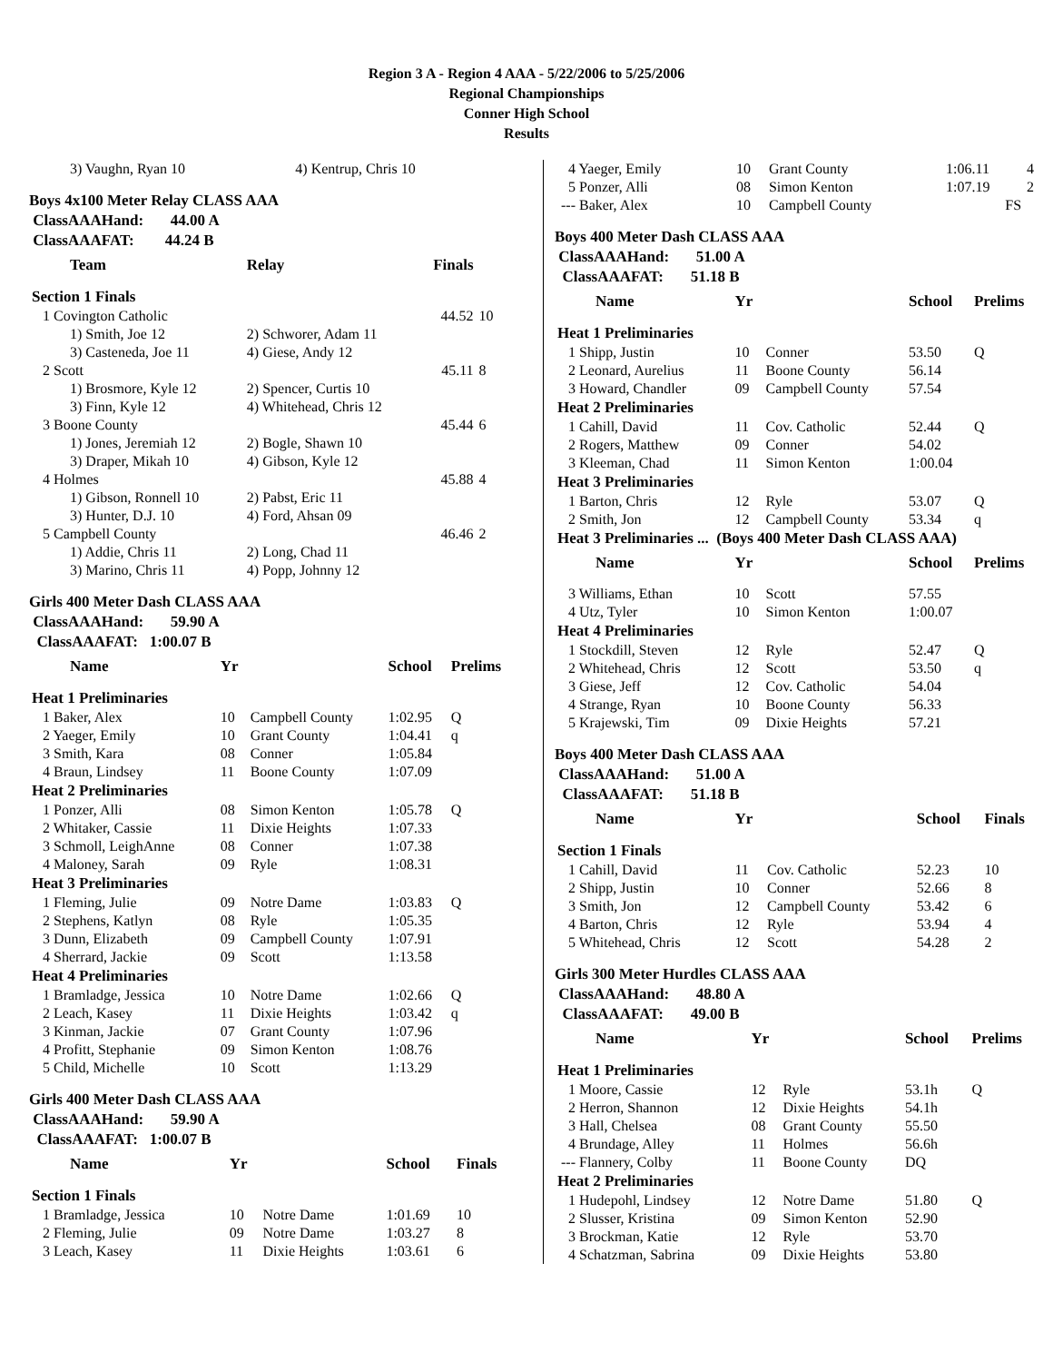Region 3 A - Region 4 AAA - 5/22/2006 to 5/25/2006
Regional Championships
Conner High School
Results
| 3) Vaughn, Ryan 10 | 4) Kentrup, Chris 10 |
Boys 4x100 Meter Relay CLASS AAA
ClassAAAHand: 44.00 A
ClassAAAFAT: 44.24 B
| Team | Relay | Finals | |
| --- | --- | --- | --- |
| Section 1 Finals | | | |
| 1 Covington Catholic | | 44.52 | 10 |
| 1) Smith, Joe 12 | 2) Schworer, Adam 11 | | |
| 3) Casteneda, Joe 11 | 4) Giese, Andy 12 | | |
| 2 Scott | | 45.11 | 8 |
| 1) Brosmore, Kyle 12 | 2) Spencer, Curtis 10 | | |
| 3) Finn, Kyle 12 | 4) Whitehead, Chris 12 | | |
| 3 Boone County | | 45.44 | 6 |
| 1) Jones, Jeremiah 12 | 2) Bogle, Shawn 10 | | |
| 3) Draper, Mikah 10 | 4) Gibson, Kyle 12 | | |
| 4 Holmes | | 45.88 | 4 |
| 1) Gibson, Ronnell 10 | 2) Pabst, Eric 11 | | |
| 3) Hunter, D.J. 10 | 4) Ford, Ahsan 09 | | |
| 5 Campbell County | | 46.46 | 2 |
| 1) Addie, Chris 11 | 2) Long, Chad 11 | | |
| 3) Marino, Chris 11 | 4) Popp, Johnny 12 | | |
Girls 400 Meter Dash CLASS AAA
ClassAAAHand: 59.90 A
ClassAAAFAT: 1:00.07 B
| Name | Yr | | School | Prelims |
| --- | --- | --- | --- | --- |
| Heat 1 Preliminaries | | | | |
| 1 Baker, Alex | 10 | Campbell County | 1:02.95 | Q |
| 2 Yaeger, Emily | 10 | Grant County | 1:04.41 | q |
| 3 Smith, Kara | 08 | Conner | 1:05.84 | |
| 4 Braun, Lindsey | 11 | Boone County | 1:07.09 | |
| Heat 2 Preliminaries | | | | |
| 1 Ponzer, Alli | 08 | Simon Kenton | 1:05.78 | Q |
| 2 Whitaker, Cassie | 11 | Dixie Heights | 1:07.33 | |
| 3 Schmoll, LeighAnne | 08 | Conner | 1:07.38 | |
| 4 Maloney, Sarah | 09 | Ryle | 1:08.31 | |
| Heat 3 Preliminaries | | | | |
| 1 Fleming, Julie | 09 | Notre Dame | 1:03.83 | Q |
| 2 Stephens, Katlyn | 08 | Ryle | 1:05.35 | |
| 3 Dunn, Elizabeth | 09 | Campbell County | 1:07.91 | |
| 4 Sherrard, Jackie | 09 | Scott | 1:13.58 | |
| Heat 4 Preliminaries | | | | |
| 1 Bramladge, Jessica | 10 | Notre Dame | 1:02.66 | Q |
| 2 Leach, Kasey | 11 | Dixie Heights | 1:03.42 | q |
| 3 Kinman, Jackie | 07 | Grant County | 1:07.96 | |
| 4 Profitt, Stephanie | 09 | Simon Kenton | 1:08.76 | |
| 5 Child, Michelle | 10 | Scott | 1:13.29 | |
Girls 400 Meter Dash CLASS AAA
ClassAAAHand: 59.90 A
ClassAAAFAT: 1:00.07 B
| Name | Yr | | School | Finals |
| --- | --- | --- | --- | --- |
| Section 1 Finals | | | | |
| 1 Bramladge, Jessica | 10 | Notre Dame | 1:01.69 | 10 |
| 2 Fleming, Julie | 09 | Notre Dame | 1:03.27 | 8 |
| 3 Leach, Kasey | 11 | Dixie Heights | 1:03.61 | 6 |
| 4 Yaeger, Emily | 10 | Grant County | 1:06.11 | 4 |
| 5 Ponzer, Alli | 08 | Simon Kenton | 1:07.19 | 2 |
| --- Baker, Alex | 10 | Campbell County | FS | |
Boys 400 Meter Dash CLASS AAA
ClassAAAHand: 51.00 A
ClassAAAFAT: 51.18 B
| Name | Yr | | School | Prelims |
| --- | --- | --- | --- | --- |
| Heat 1 Preliminaries | | | | |
| 1 Shipp, Justin | 10 | Conner | 53.50 | Q |
| 2 Leonard, Aurelius | 11 | Boone County | 56.14 | |
| 3 Howard, Chandler | 09 | Campbell County | 57.54 | |
| Heat 2 Preliminaries | | | | |
| 1 Cahill, David | 11 | Cov. Catholic | 52.44 | Q |
| 2 Rogers, Matthew | 09 | Conner | 54.02 | |
| 3 Kleeman, Chad | 11 | Simon Kenton | 1:00.04 | |
| Heat 3 Preliminaries | | | | |
| 1 Barton, Chris | 12 | Ryle | 53.07 | Q |
| 2 Smith, Jon | 12 | Campbell County | 53.34 | q |
| Heat 3 Preliminaries ... (Boys 400 Meter Dash CLASS AAA) | | | | |
| Name | Yr | | School | Prelims |
| 3 Williams, Ethan | 10 | Scott | 57.55 | |
| 4 Utz, Tyler | 10 | Simon Kenton | 1:00.07 | |
| Heat 4 Preliminaries | | | | |
| 1 Stockdill, Steven | 12 | Ryle | 52.47 | Q |
| 2 Whitehead, Chris | 12 | Scott | 53.50 | q |
| 3 Giese, Jeff | 12 | Cov. Catholic | 54.04 | |
| 4 Strange, Ryan | 10 | Boone County | 56.33 | |
| 5 Krajewski, Tim | 09 | Dixie Heights | 57.21 | |
Boys 400 Meter Dash CLASS AAA
ClassAAAHand: 51.00 A
ClassAAAFAT: 51.18 B
| Name | Yr | | School | Finals |
| --- | --- | --- | --- | --- |
| Section 1 Finals | | | | |
| 1 Cahill, David | 11 | Cov. Catholic | 52.23 | 10 |
| 2 Shipp, Justin | 10 | Conner | 52.66 | 8 |
| 3 Smith, Jon | 12 | Campbell County | 53.42 | 6 |
| 4 Barton, Chris | 12 | Ryle | 53.94 | 4 |
| 5 Whitehead, Chris | 12 | Scott | 54.28 | 2 |
Girls 300 Meter Hurdles CLASS AAA
ClassAAAHand: 48.80 A
ClassAAAFAT: 49.00 B
| Name | Yr | | School | Prelims |
| --- | --- | --- | --- | --- |
| Heat 1 Preliminaries | | | | |
| 1 Moore, Cassie | 12 | Ryle | 53.1h | Q |
| 2 Herron, Shannon | 12 | Dixie Heights | 54.1h | |
| 3 Hall, Chelsea | 08 | Grant County | 55.50 | |
| 4 Brundage, Alley | 11 | Holmes | 56.6h | |
| --- Flannery, Colby | 11 | Boone County | DQ | |
| Heat 2 Preliminaries | | | | |
| 1 Hudepohl, Lindsey | 12 | Notre Dame | 51.80 | Q |
| 2 Slusser, Kristina | 09 | Simon Kenton | 52.90 | |
| 3 Brockman, Katie | 12 | Ryle | 53.70 | |
| 4 Schatzman, Sabrina | 09 | Dixie Heights | 53.80 | |